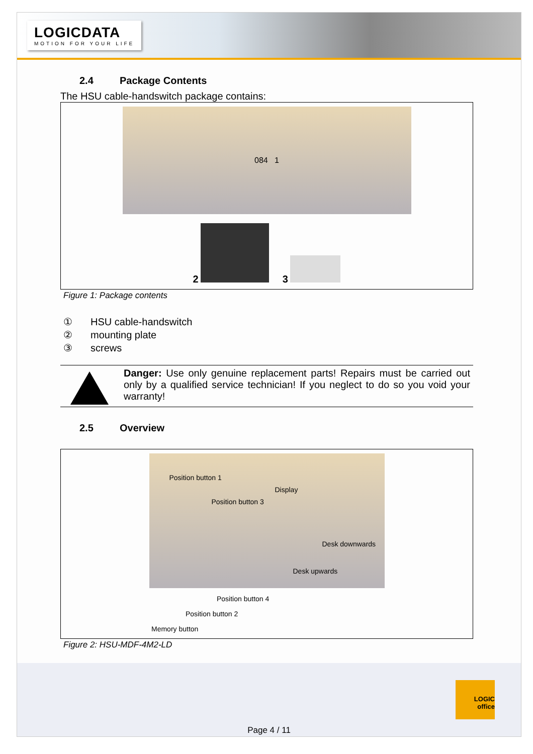LOGICDATA
MOTION FOR YOUR LIFE
2.4 Package Contents
The HSU cable-handswitch package contains:
084 1
2
3
Figure 1: Package contents
① HSU cable-handswitch
② mounting plate
③ screws
Danger: Use only genuine replacement parts! Repairs must be carried out only by a qualified service technician! If you neglect to do so you void your warranty!
2.5 Overview
Position button 1
Display
Position button 3
Desk downwards
Desk upwards
Position button 4
Position button 2
Memory button
Figure 2: HSU-MDF-4M2-LD
LOGIC
office
Page 4 / 11